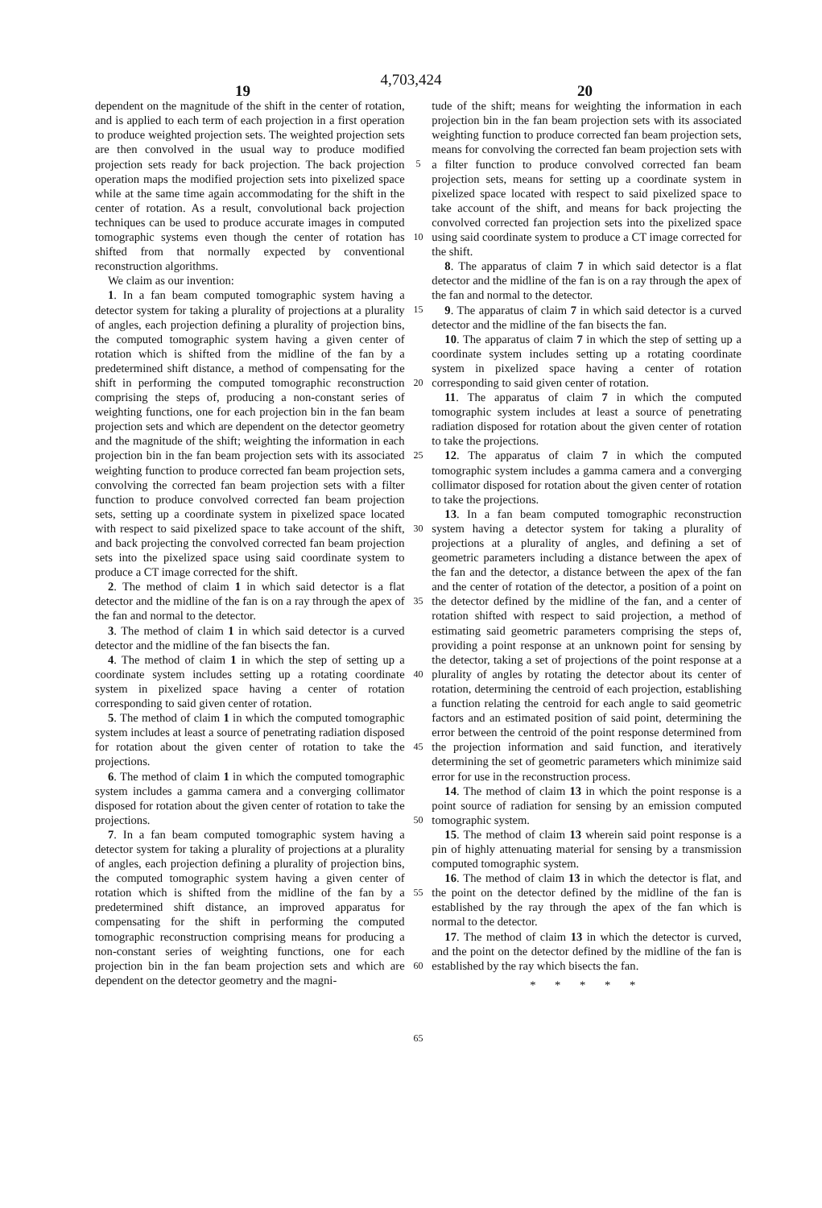4,703,424
19 20
dependent on the magnitude of the shift in the center of rotation, and is applied to each term of each projection in a first operation to produce weighted projection sets. The weighted projection sets are then convolved in the usual way to produce modified projection sets ready for back projection. The back projection operation maps the modified projection sets into pixelized space while at the same time again accommodating for the shift in the center of rotation. As a result, convolutional back projection techniques can be used to produce accurate images in computed tomographic systems even though the center of rotation has shifted from that normally expected by conventional reconstruction algorithms.
We claim as our invention:
1. In a fan beam computed tomographic system having a detector system for taking a plurality of projections at a plurality of angles, each projection defining a plurality of projection bins, the computed tomographic system having a given center of rotation which is shifted from the midline of the fan by a predetermined shift distance, a method of compensating for the shift in performing the computed tomographic reconstruction comprising the steps of, producing a non-constant series of weighting functions, one for each projection bin in the fan beam projection sets and which are dependent on the detector geometry and the magnitude of the shift; weighting the information in each projection bin in the fan beam projection sets with its associated weighting function to produce corrected fan beam projection sets, convolving the corrected fan beam projection sets with a filter function to produce convolved corrected fan beam projection sets, setting up a coordinate system in pixelized space located with respect to said pixelized space to take account of the shift, and back projecting the convolved corrected fan beam projection sets into the pixelized space using said coordinate system to produce a CT image corrected for the shift.
2. The method of claim 1 in which said detector is a flat detector and the midline of the fan is on a ray through the apex of the fan and normal to the detector.
3. The method of claim 1 in which said detector is a curved detector and the midline of the fan bisects the fan.
4. The method of claim 1 in which the step of setting up a coordinate system includes setting up a rotating coordinate system in pixelized space having a center of rotation corresponding to said given center of rotation.
5. The method of claim 1 in which the computed tomographic system includes at least a source of penetrating radiation disposed for rotation about the given center of rotation to take the projections.
6. The method of claim 1 in which the computed tomographic system includes a gamma camera and a converging collimator disposed for rotation about the given center of rotation to take the projections.
7. In a fan beam computed tomographic system having a detector system for taking a plurality of projections at a plurality of angles, each projection defining a plurality of projection bins, the computed tomographic system having a given center of rotation which is shifted from the midline of the fan by a predetermined shift distance, an improved apparatus for compensating for the shift in performing the computed tomographic reconstruction comprising means for producing a non-constant series of weighting functions, one for each projection bin in the fan beam projection sets and which are dependent on the detector geometry and the magni-
5
10
15
20
25
30
35
40
45
50
55
60
65
tude of the shift; means for weighting the information in each projection bin in the fan beam projection sets with its associated weighting function to produce corrected fan beam projection sets, means for convolving the corrected fan beam projection sets with a filter function to produce convolved corrected fan beam projection sets, means for setting up a coordinate system in pixelized space located with respect to said pixelized space to take account of the shift, and means for back projecting the convolved corrected fan projection sets into the pixelized space using said coordinate system to produce a CT image corrected for the shift.
8. The apparatus of claim 7 in which said detector is a flat detector and the midline of the fan is on a ray through the apex of the fan and normal to the detector.
9. The apparatus of claim 7 in which said detector is a curved detector and the midline of the fan bisects the fan.
10. The apparatus of claim 7 in which the step of setting up a coordinate system includes setting up a rotating coordinate system in pixelized space having a center of rotation corresponding to said given center of rotation.
11. The apparatus of claim 7 in which the computed tomographic system includes at least a source of penetrating radiation disposed for rotation about the given center of rotation to take the projections.
12. The apparatus of claim 7 in which the computed tomographic system includes a gamma camera and a converging collimator disposed for rotation about the given center of rotation to take the projections.
13. In a fan beam computed tomographic reconstruction system having a detector system for taking a plurality of projections at a plurality of angles, and defining a set of geometric parameters including a distance between the apex of the fan and the detector, a distance between the apex of the fan and the center of rotation of the detector, a position of a point on the detector defined by the midline of the fan, and a center of rotation shifted with respect to said projection, a method of estimating said geometric parameters comprising the steps of, providing a point response at an unknown point for sensing by the detector, taking a set of projections of the point response at a plurality of angles by rotating the detector about its center of rotation, determining the centroid of each projection, establishing a function relating the centroid for each angle to said geometric factors and an estimated position of said point, determining the error between the centroid of the point response determined from the projection information and said function, and iteratively determining the set of geometric parameters which minimize said error for use in the reconstruction process.
14. The method of claim 13 in which the point response is a point source of radiation for sensing by an emission computed tomographic system.
15. The method of claim 13 wherein said point response is a pin of highly attenuating material for sensing by a transmission computed tomographic system.
16. The method of claim 13 in which the detector is flat, and the point on the detector defined by the midline of the fan is established by the ray through the apex of the fan which is normal to the detector.
17. The method of claim 13 in which the detector is curved, and the point on the detector defined by the midline of the fan is established by the ray which bisects the fan.
* * * * *